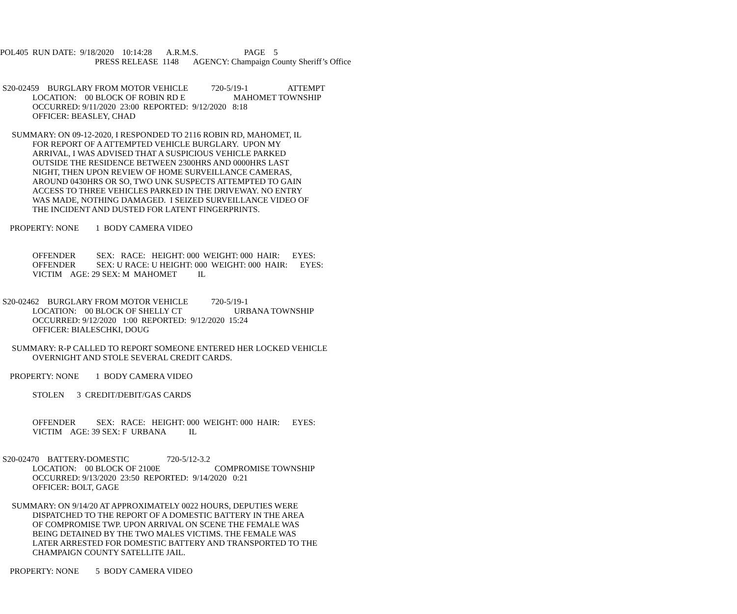POL405 RUN DATE: 9/18/2020 10:14:28 A.R.M.S. PAGE 5
PRESS RELEASE 1148 AGENCY: Champaign County Sheriff’s Office
S20-02459 BURGLARY FROM MOTOR VEHICLE 720-5/19-1 ATTEMPT
LOCATION: 00 BLOCK OF ROBIN RD E MAHOMET TOWNSHIP
OCCURRED: 9/11/2020 23:00 REPORTED: 9/12/2020 8:18
OFFICER: BEASLEY, CHAD
SUMMARY: ON 09-12-2020, I RESPONDED TO 2116 ROBIN RD, MAHOMET, IL
FOR REPORT OF A ATTEMPTED VEHICLE BURGLARY. UPON MY ARRIVAL, I WAS ADVISED THAT A SUSPICIOUS VEHICLE PARKED OUTSIDE THE RESIDENCE BETWEEN 2300HRS AND 0000HRS LAST NIGHT, THEN UPON REVIEW OF HOME SURVEILLANCE CAMERAS, AROUND 0430HRS OR SO, TWO UNK SUSPECTS ATTEMPTED TO GAIN ACCESS TO THREE VEHICLES PARKED IN THE DRIVEWAY. NO ENTRY WAS MADE, NOTHING DAMAGED. I SEIZED SURVEILLANCE VIDEO OF THE INCIDENT AND DUSTED FOR LATENT FINGERPRINTS.
PROPERTY: NONE 1 BODY CAMERA VIDEO
OFFENDER SEX: RACE: HEIGHT: 000 WEIGHT: 000 HAIR: EYES: OFFENDER SEX: U RACE: U HEIGHT: 000 WEIGHT: 000 HAIR: EYES: VICTIM AGE: 29 SEX: M MAHOMET IL
S20-02462 BURGLARY FROM MOTOR VEHICLE 720-5/19-1
LOCATION: 00 BLOCK OF SHELLY CT URBANA TOWNSHIP OCCURRED: 9/12/2020 1:00 REPORTED: 9/12/2020 15:24 OFFICER: BIALESCHKI, DOUG
SUMMARY: R-P CALLED TO REPORT SOMEONE ENTERED HER LOCKED VEHICLE
OVERNIGHT AND STOLE SEVERAL CREDIT CARDS.
PROPERTY: NONE 1 BODY CAMERA VIDEO
STOLEN 3 CREDIT/DEBIT/GAS CARDS
OFFENDER SEX: RACE: HEIGHT: 000 WEIGHT: 000 HAIR: EYES: VICTIM AGE: 39 SEX: F URBANA IL
S20-02470 BATTERY-DOMESTIC 720-5/12-3.2
LOCATION: 00 BLOCK OF 2100E COMPROMISE TOWNSHIP OCCURRED: 9/13/2020 23:50 REPORTED: 9/14/2020 0:21 OFFICER: BOLT, GAGE
SUMMARY: ON 9/14/20 AT APPROXIMATELY 0022 HOURS, DEPUTIES WERE
DISPATCHED TO THE REPORT OF A DOMESTIC BATTERY IN THE AREA OF COMPROMISE TWP. UPON ARRIVAL ON SCENE THE FEMALE WAS BEING DETAINED BY THE TWO MALES VICTIMS. THE FEMALE WAS LATER ARRESTED FOR DOMESTIC BATTERY AND TRANSPORTED TO THE CHAMPAIGN COUNTY SATELLITE JAIL.
PROPERTY: NONE 5 BODY CAMERA VIDEO